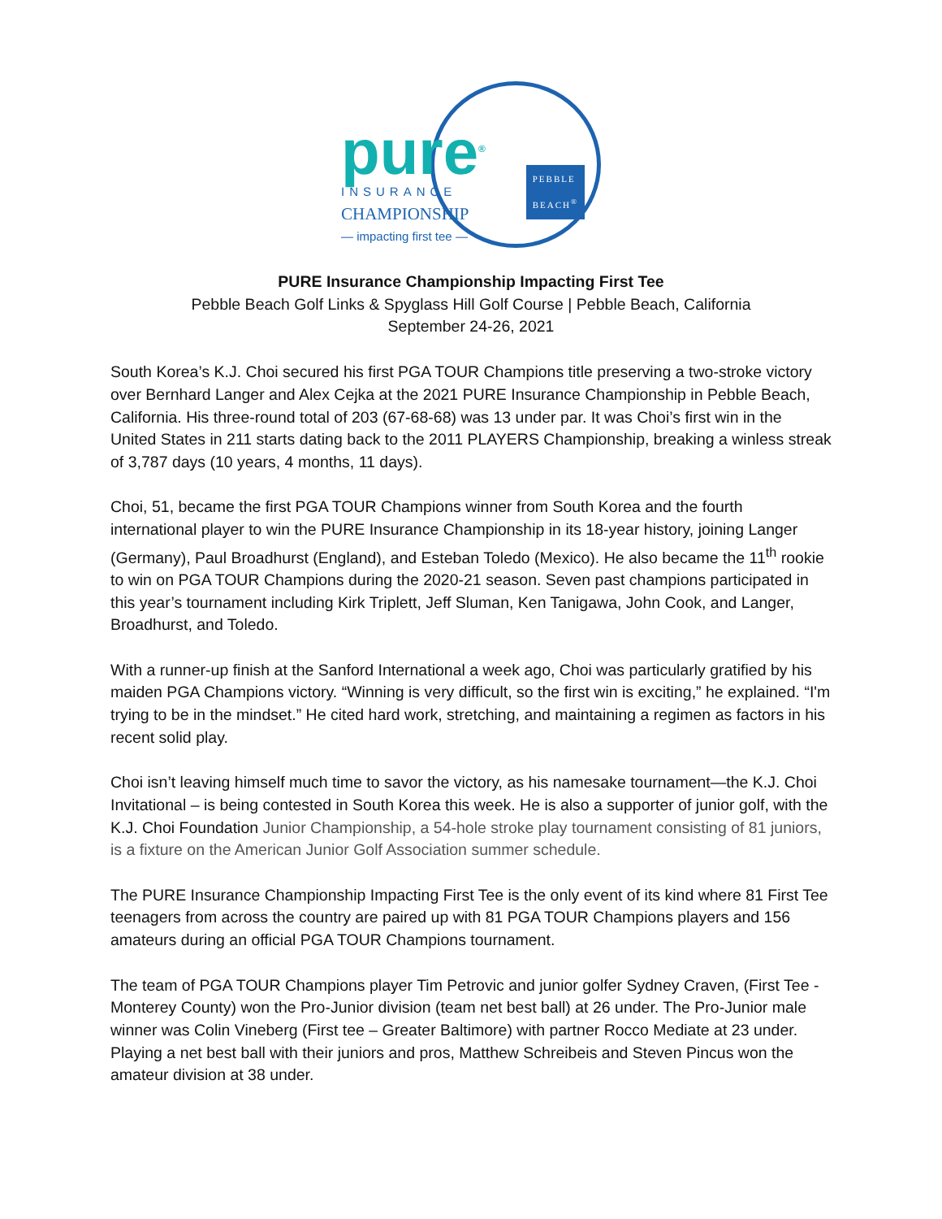pure<sup>®</sup>
INSURANCE
CHAMPIONSHIP
— impacting first tee —
PEBBLE
BEACH<sup>®</sup>
PURE Insurance Championship Impacting First Tee
Pebble Beach Golf Links & Spyglass Hill Golf Course | Pebble Beach, California
September 24-26, 2021
South Korea’s K.J. Choi secured his first PGA TOUR Champions title preserving a two-stroke victory over Bernhard Langer and Alex Cejka at the 2021 PURE Insurance Championship in Pebble Beach, California. His three-round total of 203 (67-68-68) was 13 under par. It was Choi’s first win in the United States in 211 starts dating back to the 2011 PLAYERS Championship, breaking a winless streak of 3,787 days (10 years, 4 months, 11 days).
Choi, 51, became the first PGA TOUR Champions winner from South Korea and the fourth international player to win the PURE Insurance Championship in its 18-year history, joining Langer (Germany), Paul Broadhurst (England), and Esteban Toledo (Mexico). He also became the 11<sup>th</sup> rookie to win on PGA TOUR Champions during the 2020-21 season. Seven past champions participated in this year’s tournament including Kirk Triplett, Jeff Sluman, Ken Tanigawa, John Cook, and Langer, Broadhurst, and Toledo.
With a runner-up finish at the Sanford International a week ago, Choi was particularly gratified by his maiden PGA Champions victory. “Winning is very difficult, so the first win is exciting,” he explained. “I'm trying to be in the mindset.” He cited hard work, stretching, and maintaining a regimen as factors in his recent solid play.
Choi isn’t leaving himself much time to savor the victory, as his namesake tournament—the K.J. Choi Invitational – is being contested in South Korea this week. He is also a supporter of junior golf, with the K.J. Choi Foundation Junior Championship, a 54-hole stroke play tournament consisting of 81 juniors, is a fixture on the American Junior Golf Association summer schedule.
The PURE Insurance Championship Impacting First Tee is the only event of its kind where 81 First Tee teenagers from across the country are paired up with 81 PGA TOUR Champions players and 156 amateurs during an official PGA TOUR Champions tournament.
The team of PGA TOUR Champions player Tim Petrovic and junior golfer Sydney Craven, (First Tee - Monterey County) won the Pro-Junior division (team net best ball) at 26 under. The Pro-Junior male winner was Colin Vineberg (First tee – Greater Baltimore) with partner Rocco Mediate at 23 under. Playing a net best ball with their juniors and pros, Matthew Schreibeis and Steven Pincus won the amateur division at 38 under.